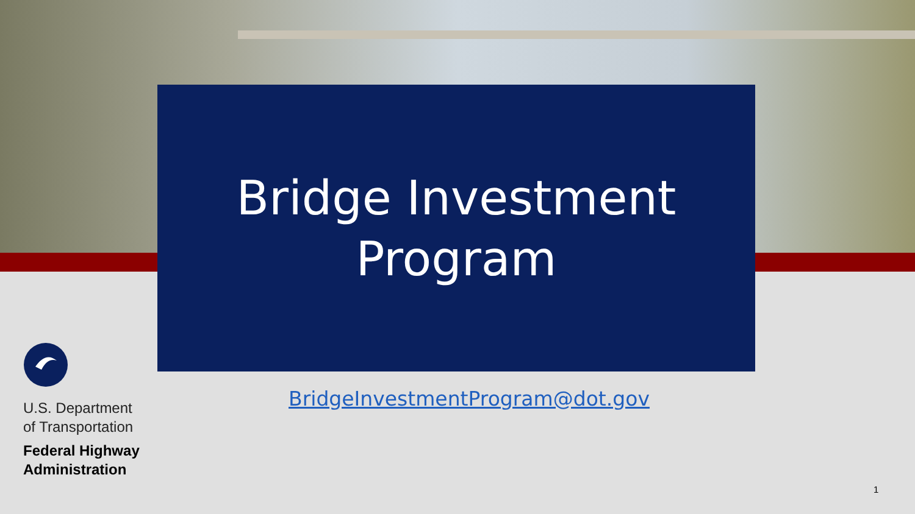Bridge Investment
Program
BridgeInvestmentProgram@dot.gov
U.S. Department
of Transportation
Federal Highway
Administration
1